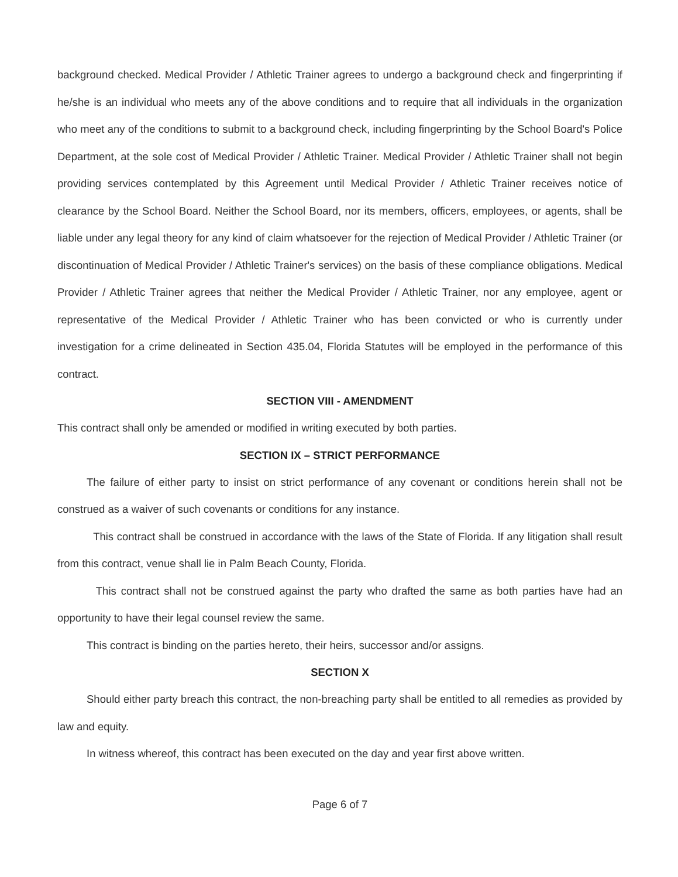background checked. Medical Provider / Athletic Trainer agrees to undergo a background check and fingerprinting if he/she is an individual who meets any of the above conditions and to require that all individuals in the organization who meet any of the conditions to submit to a background check, including fingerprinting by the School Board's Police Department, at the sole cost of Medical Provider / Athletic Trainer. Medical Provider / Athletic Trainer shall not begin providing services contemplated by this Agreement until Medical Provider / Athletic Trainer receives notice of clearance by the School Board. Neither the School Board, nor its members, officers, employees, or agents, shall be liable under any legal theory for any kind of claim whatsoever for the rejection of Medical Provider / Athletic Trainer (or discontinuation of Medical Provider / Athletic Trainer's services) on the basis of these compliance obligations. Medical Provider / Athletic Trainer agrees that neither the Medical Provider / Athletic Trainer, nor any employee, agent or representative of the Medical Provider / Athletic Trainer who has been convicted or who is currently under investigation for a crime delineated in Section 435.04, Florida Statutes will be employed in the performance of this contract.
SECTION VIII - AMENDMENT
This contract shall only be amended or modified in writing executed by both parties.
SECTION IX – STRICT PERFORMANCE
The failure of either party to insist on strict performance of any covenant or conditions herein shall not be construed as a waiver of such covenants or conditions for any instance.
This contract shall be construed in accordance with the laws of the State of Florida. If any litigation shall result from this contract, venue shall lie in Palm Beach County, Florida.
This contract shall not be construed against the party who drafted the same as both parties have had an opportunity to have their legal counsel review the same.
This contract is binding on the parties hereto, their heirs, successor and/or assigns.
SECTION X
Should either party breach this contract, the non-breaching party shall be entitled to all remedies as provided by law and equity.
In witness whereof, this contract has been executed on the day and year first above written.
Page 6 of 7